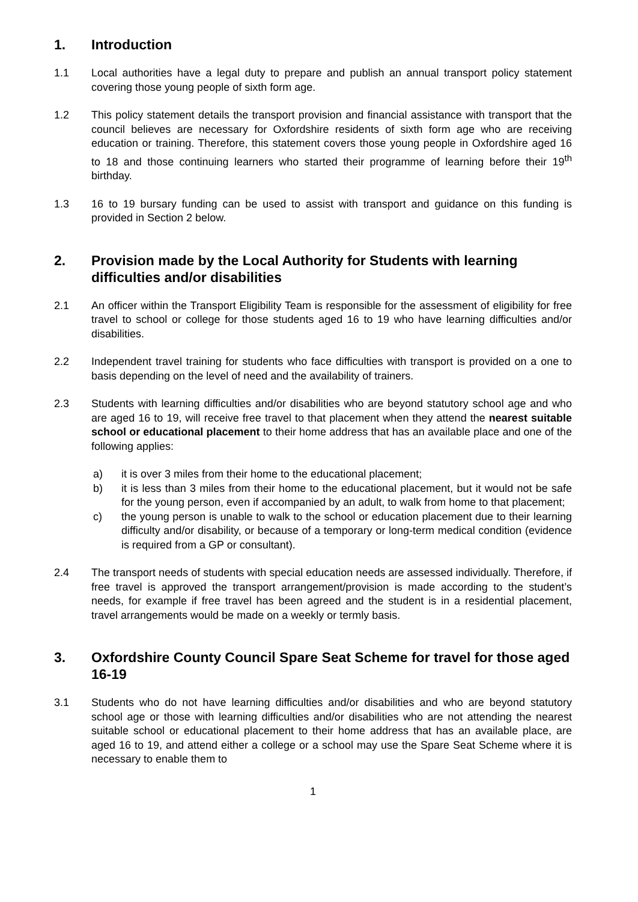1. Introduction
1.1 Local authorities have a legal duty to prepare and publish an annual transport policy statement covering those young people of sixth form age.
1.2 This policy statement details the transport provision and financial assistance with transport that the council believes are necessary for Oxfordshire residents of sixth form age who are receiving education or training. Therefore, this statement covers those young people in Oxfordshire aged 16 to 18 and those continuing learners who started their programme of learning before their 19<sup>th</sup> birthday.
1.3 16 to 19 bursary funding can be used to assist with transport and guidance on this funding is provided in Section 2 below.
2. Provision made by the Local Authority for Students with learning difficulties and/or disabilities
2.1 An officer within the Transport Eligibility Team is responsible for the assessment of eligibility for free travel to school or college for those students aged 16 to 19 who have learning difficulties and/or disabilities.
2.2 Independent travel training for students who face difficulties with transport is provided on a one to basis depending on the level of need and the availability of trainers.
2.3 Students with learning difficulties and/or disabilities who are beyond statutory school age and who are aged 16 to 19, will receive free travel to that placement when they attend the nearest suitable school or educational placement to their home address that has an available place and one of the following applies:
a) it is over 3 miles from their home to the educational placement;
b) it is less than 3 miles from their home to the educational placement, but it would not be safe for the young person, even if accompanied by an adult, to walk from home to that placement;
c) the young person is unable to walk to the school or education placement due to their learning difficulty and/or disability, or because of a temporary or long-term medical condition (evidence is required from a GP or consultant).
2.4 The transport needs of students with special education needs are assessed individually. Therefore, if free travel is approved the transport arrangement/provision is made according to the student’s needs, for example if free travel has been agreed and the student is in a residential placement, travel arrangements would be made on a weekly or termly basis.
3. Oxfordshire County Council Spare Seat Scheme for travel for those aged 16-19
3.1 Students who do not have learning difficulties and/or disabilities and who are beyond statutory school age or those with learning difficulties and/or disabilities who are not attending the nearest suitable school or educational placement to their home address that has an available place, are aged 16 to 19, and attend either a college or a school may use the Spare Seat Scheme where it is necessary to enable them to
1